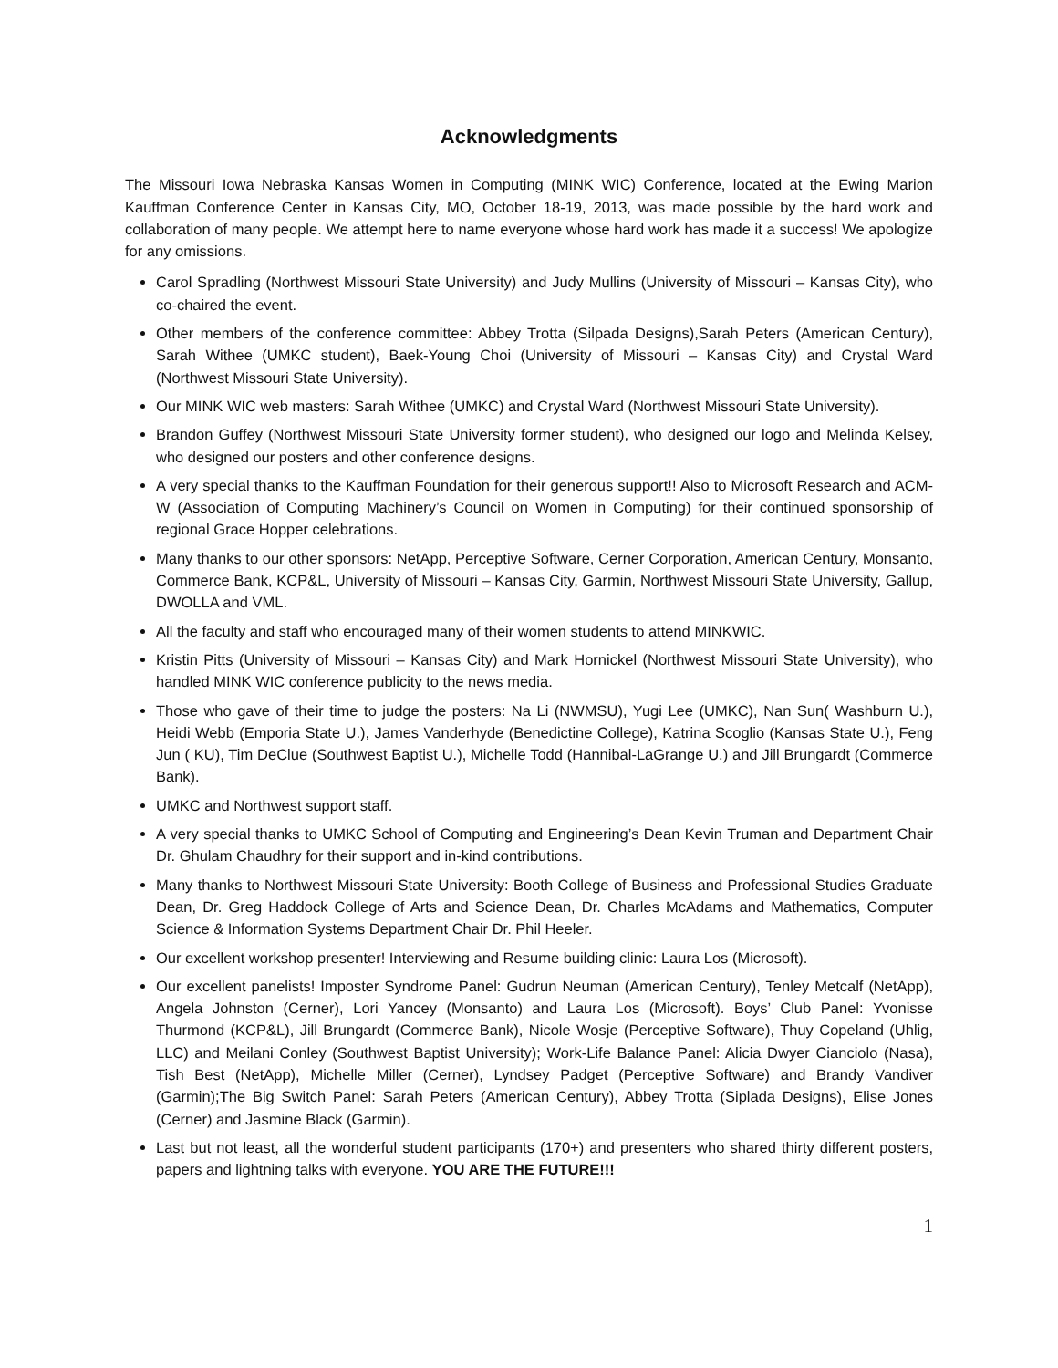Acknowledgments
The Missouri Iowa Nebraska Kansas Women in Computing (MINK WIC) Conference, located at the Ewing Marion Kauffman Conference Center in Kansas City, MO, October 18-19, 2013, was made possible by the hard work and collaboration of many people. We attempt here to name everyone whose hard work has made it a success! We apologize for any omissions.
Carol Spradling (Northwest Missouri State University) and Judy Mullins (University of Missouri – Kansas City), who co-chaired the event.
Other members of the conference committee: Abbey Trotta (Silpada Designs),Sarah Peters (American Century), Sarah Withee (UMKC student), Baek-Young Choi (University of Missouri – Kansas City) and Crystal Ward (Northwest Missouri State University).
Our MINK WIC web masters: Sarah Withee (UMKC) and Crystal Ward (Northwest Missouri State University).
Brandon Guffey (Northwest Missouri State University former student), who designed our logo and Melinda Kelsey, who designed our posters and other conference designs.
A very special thanks to the Kauffman Foundation for their generous support!! Also to Microsoft Research and ACM-W (Association of Computing Machinery’s Council on Women in Computing) for their continued sponsorship of regional Grace Hopper celebrations.
Many thanks to our other sponsors: NetApp, Perceptive Software, Cerner Corporation, American Century, Monsanto, Commerce Bank, KCP&L, University of Missouri – Kansas City, Garmin, Northwest Missouri State University, Gallup, DWOLLA and VML.
All the faculty and staff who encouraged many of their women students to attend MINKWIC.
Kristin Pitts (University of Missouri – Kansas City) and Mark Hornickel (Northwest Missouri State University), who handled MINK WIC conference publicity to the news media.
Those who gave of their time to judge the posters: Na Li (NWMSU), Yugi Lee (UMKC), Nan Sun( Washburn U.), Heidi Webb (Emporia State U.), James Vanderhyde (Benedictine College), Katrina Scoglio (Kansas State U.), Feng Jun ( KU), Tim DeClue (Southwest Baptist U.), Michelle Todd (Hannibal-LaGrange U.) and Jill Brungardt (Commerce Bank).
UMKC and Northwest support staff.
A very special thanks to UMKC School of Computing and Engineering’s Dean Kevin Truman and Department Chair Dr. Ghulam Chaudhry for their support and in-kind contributions.
Many thanks to Northwest Missouri State University: Booth College of Business and Professional Studies Graduate Dean, Dr. Greg Haddock College of Arts and Science Dean, Dr. Charles McAdams and Mathematics, Computer Science & Information Systems Department Chair Dr. Phil Heeler.
Our excellent workshop presenter! Interviewing and Resume building clinic: Laura Los (Microsoft).
Our excellent panelists! Imposter Syndrome Panel: Gudrun Neuman (American Century), Tenley Metcalf (NetApp), Angela Johnston (Cerner), Lori Yancey (Monsanto) and Laura Los (Microsoft). Boys’ Club Panel: Yvonisse Thurmond (KCP&L), Jill Brungardt (Commerce Bank), Nicole Wosje (Perceptive Software), Thuy Copeland (Uhlig, LLC) and Meilani Conley (Southwest Baptist University); Work-Life Balance Panel: Alicia Dwyer Cianciolo (Nasa), Tish Best (NetApp), Michelle Miller (Cerner), Lyndsey Padget (Perceptive Software) and Brandy Vandiver (Garmin);The Big Switch Panel: Sarah Peters (American Century), Abbey Trotta (Siplada Designs), Elise Jones (Cerner) and Jasmine Black (Garmin).
Last but not least, all the wonderful student participants (170+) and presenters who shared thirty different posters, papers and lightning talks with everyone. YOU ARE THE FUTURE!!!
1